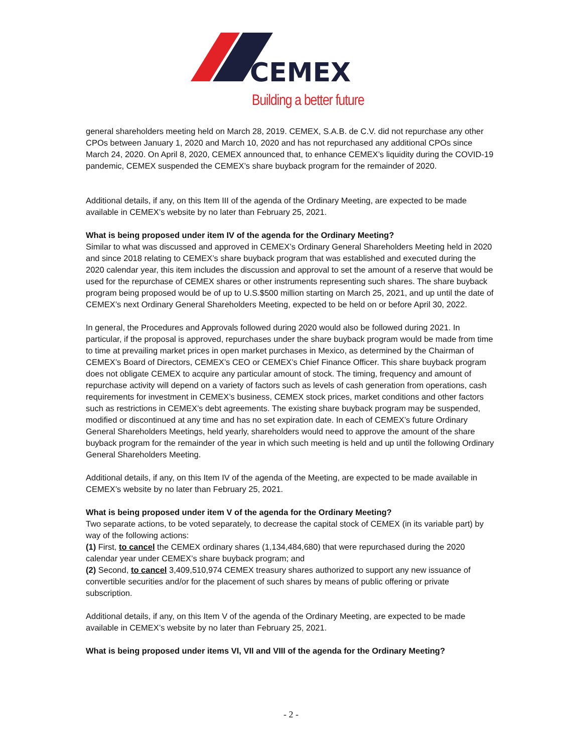CEMEX
Building a better future
general shareholders meeting held on March 28, 2019. CEMEX, S.A.B. de C.V. did not repurchase any other CPOs between January 1, 2020 and March 10, 2020 and has not repurchased any additional CPOs since March 24, 2020. On April 8, 2020, CEMEX announced that, to enhance CEMEX’s liquidity during the COVID-19 pandemic, CEMEX suspended the CEMEX’s share buyback program for the remainder of 2020.
Additional details, if any, on this Item III of the agenda of the Ordinary Meeting, are expected to be made available in CEMEX’s website by no later than February 25, 2021.
What is being proposed under item IV of the agenda for the Ordinary Meeting?
Similar to what was discussed and approved in CEMEX’s Ordinary General Shareholders Meeting held in 2020 and since 2018 relating to CEMEX’s share buyback program that was established and executed during the 2020 calendar year, this item includes the discussion and approval to set the amount of a reserve that would be used for the repurchase of CEMEX shares or other instruments representing such shares. The share buyback program being proposed would be of up to U.S.$500 million starting on March 25, 2021, and up until the date of CEMEX’s next Ordinary General Shareholders Meeting, expected to be held on or before April 30, 2022.
In general, the Procedures and Approvals followed during 2020 would also be followed during 2021. In particular, if the proposal is approved, repurchases under the share buyback program would be made from time to time at prevailing market prices in open market purchases in Mexico, as determined by the Chairman of CEMEX’s Board of Directors, CEMEX’s CEO or CEMEX’s Chief Finance Officer. This share buyback program does not obligate CEMEX to acquire any particular amount of stock. The timing, frequency and amount of repurchase activity will depend on a variety of factors such as levels of cash generation from operations, cash requirements for investment in CEMEX’s business, CEMEX stock prices, market conditions and other factors such as restrictions in CEMEX’s debt agreements. The existing share buyback program may be suspended, modified or discontinued at any time and has no set expiration date. In each of CEMEX’s future Ordinary General Shareholders Meetings, held yearly, shareholders would need to approve the amount of the share buyback program for the remainder of the year in which such meeting is held and up until the following Ordinary General Shareholders Meeting.
Additional details, if any, on this Item IV of the agenda of the Meeting, are expected to be made available in CEMEX’s website by no later than February 25, 2021.
What is being proposed under item V of the agenda for the Ordinary Meeting?
Two separate actions, to be voted separately, to decrease the capital stock of CEMEX (in its variable part) by way of the following actions:
(1) First, to cancel the CEMEX ordinary shares (1,134,484,680) that were repurchased during the 2020 calendar year under CEMEX’s share buyback program; and
(2) Second, to cancel 3,409,510,974 CEMEX treasury shares authorized to support any new issuance of convertible securities and/or for the placement of such shares by means of public offering or private subscription.
Additional details, if any, on this Item V of the agenda of the Ordinary Meeting, are expected to be made available in CEMEX’s website by no later than February 25, 2021.
What is being proposed under items VI, VII and VIII of the agenda for the Ordinary Meeting?
- 2 -